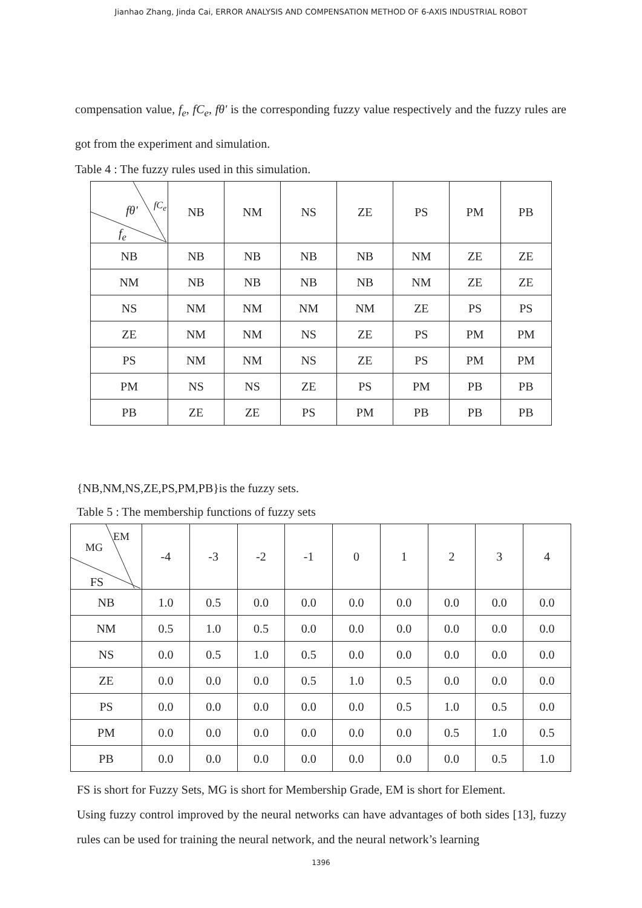Jianhao Zhang, Jinda Cai, ERROR ANALYSIS AND COMPENSATION METHOD OF 6-AXIS INDUSTRIAL ROBOT
compensation value, f<sub>e</sub>, fC<sub>e</sub>, fθ' is the corresponding fuzzy value respectively and the fuzzy rules are got from the experiment and simulation.
Table 4 : The fuzzy rules used in this simulation.
| fθ' fC<sub>e</sub> f<sub>e</sub> | NB | NM | NS | ZE | PS | PM | PB |
| --- | --- | --- | --- | --- | --- | --- | --- |
| NB | NB | NB | NB | NB | NM | ZE | ZE |
| NM | NB | NB | NB | NB | NM | ZE | ZE |
| NS | NM | NM | NM | NM | ZE | PS | PS |
| ZE | NM | NM | NS | ZE | PS | PM | PM |
| PS | NM | NM | NS | ZE | PS | PM | PM |
| PM | NS | NS | ZE | PS | PM | PB | PB |
| PB | ZE | ZE | PS | PM | PB | PB | PB |
{NB,NM,NS,ZE,PS,PM,PB}is the fuzzy sets.
Table 5 : The membership functions of fuzzy sets
| EM MG FS | -4 | -3 | -2 | -1 | 0 | 1 | 2 | 3 | 4 |
| --- | --- | --- | --- | --- | --- | --- | --- | --- | --- |
| NB | 1.0 | 0.5 | 0.0 | 0.0 | 0.0 | 0.0 | 0.0 | 0.0 | 0.0 |
| NM | 0.5 | 1.0 | 0.5 | 0.0 | 0.0 | 0.0 | 0.0 | 0.0 | 0.0 |
| NS | 0.0 | 0.5 | 1.0 | 0.5 | 0.0 | 0.0 | 0.0 | 0.0 | 0.0 |
| ZE | 0.0 | 0.0 | 0.0 | 0.5 | 1.0 | 0.5 | 0.0 | 0.0 | 0.0 |
| PS | 0.0 | 0.0 | 0.0 | 0.0 | 0.0 | 0.5 | 1.0 | 0.5 | 0.0 |
| PM | 0.0 | 0.0 | 0.0 | 0.0 | 0.0 | 0.0 | 0.5 | 1.0 | 0.5 |
| PB | 0.0 | 0.0 | 0.0 | 0.0 | 0.0 | 0.0 | 0.0 | 0.5 | 1.0 |
FS is short for Fuzzy Sets, MG is short for Membership Grade, EM is short for Element.
Using fuzzy control improved by the neural networks can have advantages of both sides [13], fuzzy rules can be used for training the neural network, and the neural network’s learning
1396